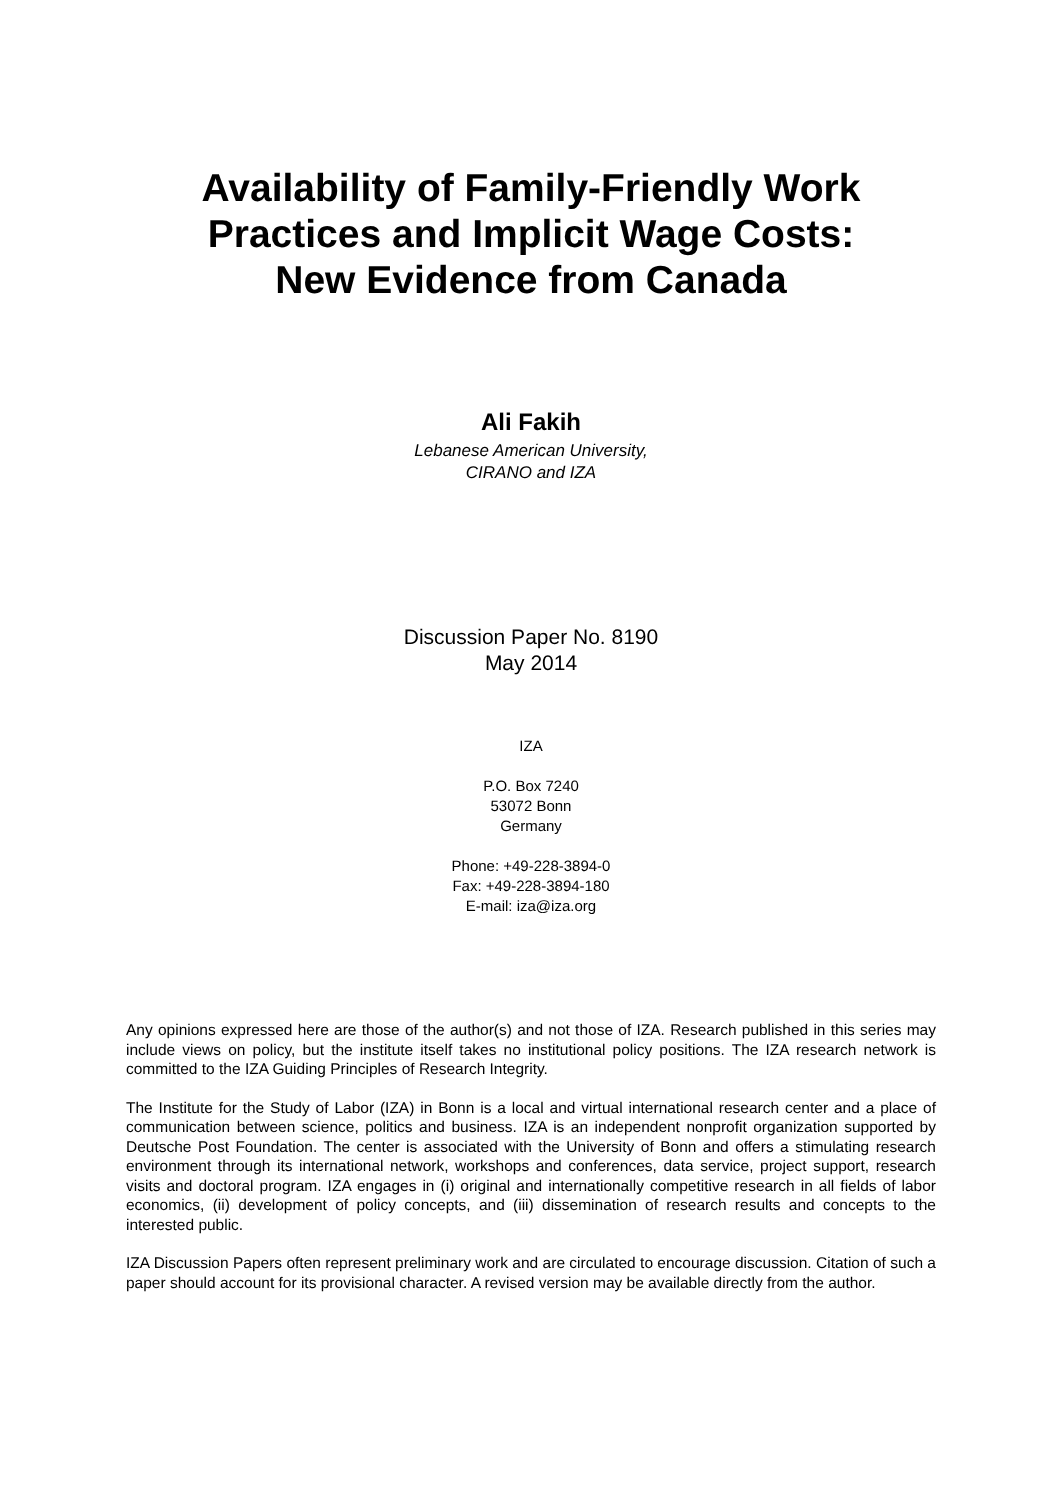Availability of Family-Friendly Work
Practices and Implicit Wage Costs:
New Evidence from Canada
Ali Fakih
Lebanese American University,
CIRANO and IZA
Discussion Paper No. 8190
May 2014
IZA
P.O. Box 7240
53072 Bonn
Germany
Phone: +49-228-3894-0
Fax: +49-228-3894-180
E-mail: iza@iza.org
Any opinions expressed here are those of the author(s) and not those of IZA. Research published in this series may include views on policy, but the institute itself takes no institutional policy positions. The IZA research network is committed to the IZA Guiding Principles of Research Integrity.
The Institute for the Study of Labor (IZA) in Bonn is a local and virtual international research center and a place of communication between science, politics and business. IZA is an independent nonprofit organization supported by Deutsche Post Foundation. The center is associated with the University of Bonn and offers a stimulating research environment through its international network, workshops and conferences, data service, project support, research visits and doctoral program. IZA engages in (i) original and internationally competitive research in all fields of labor economics, (ii) development of policy concepts, and (iii) dissemination of research results and concepts to the interested public.
IZA Discussion Papers often represent preliminary work and are circulated to encourage discussion. Citation of such a paper should account for its provisional character. A revised version may be available directly from the author.